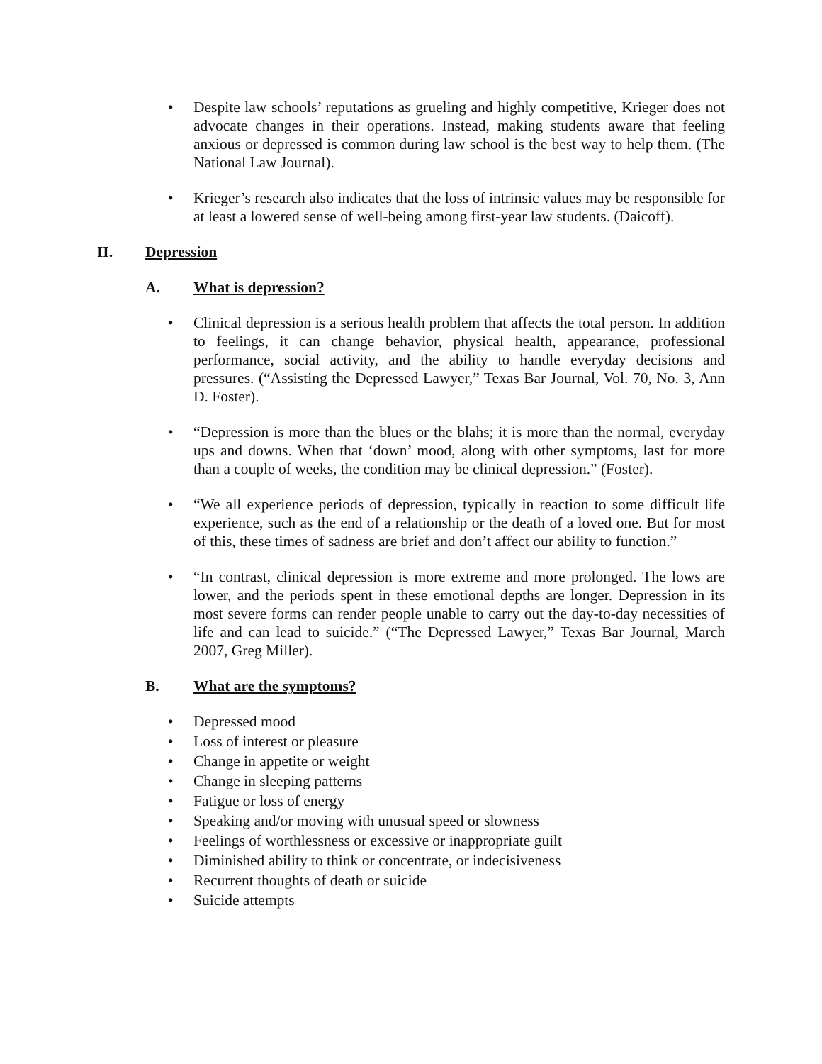• Despite law schools’ reputations as grueling and highly competitive, Krieger does not advocate changes in their operations. Instead, making students aware that feeling anxious or depressed is common during law school is the best way to help them. (The National Law Journal).
• Krieger’s research also indicates that the loss of intrinsic values may be responsible for at least a lowered sense of well-being among first-year law students. (Daicoff).
II. Depression
A. What is depression?
• Clinical depression is a serious health problem that affects the total person. In addition to feelings, it can change behavior, physical health, appearance, professional performance, social activity, and the ability to handle everyday decisions and pressures. (“Assisting the Depressed Lawyer,” Texas Bar Journal, Vol. 70, No. 3, Ann D. Foster).
• “Depression is more than the blues or the blahs; it is more than the normal, everyday ups and downs. When that ‘down’ mood, along with other symptoms, last for more than a couple of weeks, the condition may be clinical depression.” (Foster).
• “We all experience periods of depression, typically in reaction to some difficult life experience, such as the end of a relationship or the death of a loved one. But for most of this, these times of sadness are brief and don’t affect our ability to function.”
• “In contrast, clinical depression is more extreme and more prolonged. The lows are lower, and the periods spent in these emotional depths are longer. Depression in its most severe forms can render people unable to carry out the day-to-day necessities of life and can lead to suicide.” (“The Depressed Lawyer,” Texas Bar Journal, March 2007, Greg Miller).
B. What are the symptoms?
• Depressed mood
• Loss of interest or pleasure
• Change in appetite or weight
• Change in sleeping patterns
• Fatigue or loss of energy
• Speaking and/or moving with unusual speed or slowness
• Feelings of worthlessness or excessive or inappropriate guilt
• Diminished ability to think or concentrate, or indecisiveness
• Recurrent thoughts of death or suicide
• Suicide attempts